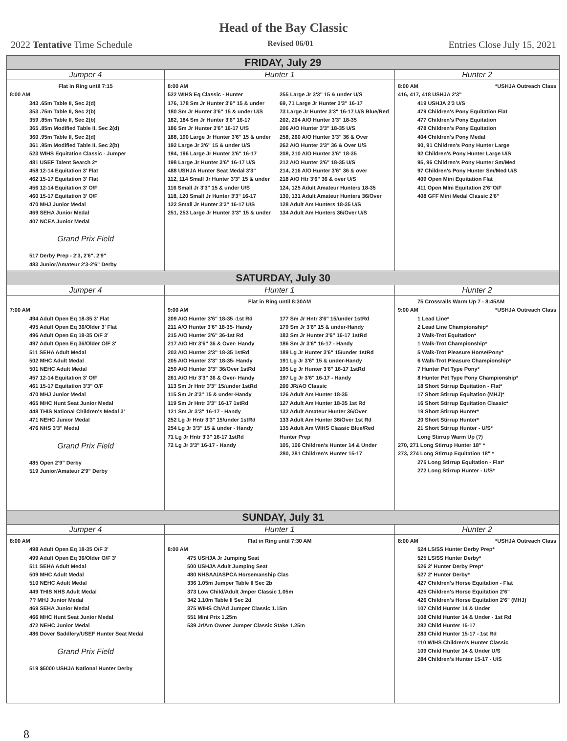Head of the Bay Classic
2022 Tentative Time Schedule Revised 06/01 Entries Close July 15, 2021
| FRIDAY, July 29 | | |
| Jumper 4 | Hunter 1 | Hunter 2 |
| Flat in Ring until 7:15 8:00 AM 343 .65m Table II, Sec 2(d) 353 .75m Table II, Sec 2(b) 359 .85m Table II, Sec 2(b) 365 .85m Modified Table II, Sec 2(d) 360 .95m Table II, Sec 2(d) 361 .95m Modified Table II, Sec 2(b) 523 WIHS Equitation Classic - Jumper 481 USEF Talent Search 2* 458 12-14 Equitation 3' Flat 462 15-17 Equitation 3' Flat 456 12-14 Equitation 3' O/F 460 15-17 Equitation 3' O/F 470 MHJ Junior Medal 469 SEHA Junior Medal 407 NCEA Junior Medal Grand Prix Field 517 Derby Prep - 2'3, 2'6", 2'9" 483 Junior/Amateur 2'3-2'6" Derby | 8:00 AM 522 WIHS Eq Classic - Hunter 176, 178 Sm Jr Hunter 3'6" 15 & under 180 Sm Jr Hunter 3'6" 15 & under U/S 182, 184 Sm Jr Hunter 3'6" 16-17 186 Sm Jr Hunter 3'6" 16-17 U/S 188, 190 Large Jr Hunter 3'6" 15 & under 192 Large Jr 3'6" 15 & under U/S 194, 196 Large Jr Hunter 3'6" 16-17 198 Large Jr Hunter 3'6" 16-17 U/S 488 USHJA Hunter Seat Medal 3'3" 112, 114 Small Jr Hunter 3'3" 15 & under 116 Small Jr 3'3" 15 & under U/S 118, 120 Small Jr Hunter 3'3" 16-17 122 Small Jr Hunter 3'3" 16-17 U/S 251, 253 Large Jr Hunter 3'3" 15 & under 255 Large Jr 3'3" 15 & under U/S 69, 71 Large Jr Hunter 3'3" 16-17 73 Large Jr Hunter 3'3" 16-17 U/S Blue/Red 202, 204 A/O Hunter 3'3" 18-35 206 A/O Hunter 3'3" 18-35 U/S 258, 260 A/O Hunter 3'3" 36 & Over 262 A/O Hunter 3'3" 36 & Over U/S 208, 210 A/O Hunter 3'6" 18-35 212 A/O Hunter 3'6" 18-35 U/S 214, 216 A/O Hunter 3'6" 36 & over 218 A/O Htr 3'6" 36 & over U/S 124, 125 Adult Amateur Hunters 18-35 130, 131 Adult Amateur Hunters 36/Over 128 Adult Am Hunters 18-35 U/S 134 Adult Am Hunters 36/Over U/S | 8:00 AM *USHJA Outreach Class 416, 417, 418 USHJA 2'3" 419 USHJA 2'3 U/S 479 Children's Pony Equitation Flat 477 Children's Pony Equitation 478 Children's Pony Equitation 404 Children's Pony Medal 90, 91 Children's Pony Hunter Large 92 Children's Pony Hunter Large U/S 95, 96 Children's Pony Hunter Sm/Med 97 Children's Pony Hunter Sm/Med U/S 409 Open Mini Equitation Flat 411 Open MIni Equitation 2'6"O/F 408 GFF Mini Medal Classic 2'6" |
| SATURDAY, July 30 | | |
| Jumper 4 | Hunter 1 | Hunter 2 |
| 7:00 AM 494 Adult Open Eq 18-35 3' Flat 495 Adult Open Eq 36/Older 3' Flat 496 Adult Open Eq 18-35 O/F 3' 497 Adult Open Eq 36/Older O/F 3' 511 SEHA Adult Medal 502 MHC Adult Medal 501 NEHC Adult Medal 457 12-14 Equitation 3' O/F 461 15-17 Equitation 3'3" O/F 470 MHJ Junior Medal 465 MHC Hunt Seat Junior Medal 448 THIS National Children's Medal 3' 471 NEHC Junior Medal 476 NHS 3'3" Medal Grand Prix Field 485 Open 2'9" Derby 519 Junior/Amateur 2'9" Derby | Flat in Ring until 8:30AM 9:00 AM 209 A/O Hunter 3'6" 18-35 -1st Rd 211 A/O Hunter 3'6" 18-35- Handy 215 A/O Hunter 3'6" 36-1st Rd 217 A/O Htr 3'6" 36 & Over- Handy 203 A/O Hunter 3'3" 18-35 1stRd 205 A/O Hunter 3'3" 18-35- Handy 259 A/O Hunter 3'3" 36/Over 1stRd 261 A/O Htr 3'3" 36 & Over- Handy 113 Sm Jr Hntr 3'3" 15/under 1stRd 115 Sm Jr 3'3" 15 & under-Handy 119 Sm Jr Hntr 3'3" 16-17 1stRd 121 Sm Jr 3'3" 16-17 - Handy 252 Lg Jr Hntr 3'3" 15/under 1stRd 254 Lg Jr 3'3" 15 & under - Handy 71 Lg Jr Hntr 3'3" 16-17 1stRd 72 Lg Jr 3'3" 16-17 - Handy 177 Sm Jr Hntr 3'6" 15/under 1stRd 179 Sm Jr 3'6" 15 & under-Handy 183 Sm Jr Hunter 3'6" 16-17 1stRd 186 Sm Jr 3'6" 16-17 - Handy 189 Lg Jr Hunter 3'6" 15/under 1stRd 191 Lg Jr 3'6" 15 & under-Handy 195 Lg Jr Hunter 3'6" 16-17 1stRd 197 Lg Jr 3'6" 16-17 - Handy 200 JR/AO Classic 126 Adult Am Hunter 18-35 127 Adult Am Hunter 18-35 1st Rd 132 Adult Amateur Hunter 36/Over 133 Adult Am Hunter 36/Over 1st Rd 135 Adult Am WIHS Classic Blue/Red Hunter Prep 105, 106 Children's Hunter 14 & Under 280, 281 Children's Hunter 15-17 | 75 Crossrails Warm Up 7 - 8:45AM 9:00 AM *USHJA Outreach Class 1 Lead Line* 2 Lead Line Championship* 3 Walk-Trot Equitation* 1 Walk-Trot Championship* 5 Walk-Trot Pleasure Horse/Pony* 6 Walk-Trot Pleasure Championship* 7 Hunter Pet Type Pony* 8 Hunter Pet Type Pony Championship* 18 Short Stirrup Equitation - Flat* 17 Short Stirrup Equitation (MHJ)* 16 Short Stirrup Equitation Classic* 19 Short Stirrup Hunter* 20 Short Stirrup Hunter* 21 Short Stirrup Hunter - U/S* Long Stirrup Warm Up (?) 270, 271 Long Stirrup Hunter 18" * 273, 274 Long Stirrup Equitation 18" * 275 Long Stirrup Equitation - Flat* 272 Long Stirrup Hunter - U/S* |
| SUNDAY, July 31 | | |
| Jumper 4 | Hunter 1 | Hunter 2 |
| 8:00 AM 498 Adult Open Eq 18-35 O/F 3' 499 Adult Open Eq 36/Older O/F 3' 511 SEHA Adult Medal 509 MHC Adult Medal 510 NEHC Adult Medal 449 THIS NHS Adult Medal ?? MHJ Junior Medal 469 SEHA Junior Medal 466 MHC Hunt Seat Junior Medal 472 NEHC Junior Medal 486 Dover Saddlery/USEF Hunter Seat Medal Grand Prix Field 519 $5000 USHJA National Hunter Derby | Flat in Ring until 7:30 AM 8:00 AM 475 USHJA Jr Jumping Seat 500 USHJA Adult Jumping Seat 480 NHSAA/ASPCA Horsemanship Clas 336 1.05m Jumper Table II Sec 2b 373 Low Child/Adult Jmper Classic 1.05m 342 1.10m Table II Sec 2d 375 WIHS Ch/Ad Jumper Classic 1.15m 551 Mini Prix 1.25m 539 Jr/Am Owner Jumper Classic Stake 1.25m | 8:00 AM *USHJA Outreach Class 524 LS/SS Hunter Derby Prep* 525 LS/SS Hunter Derby* 526 2' Hunter Derby Prep* 527 2' Hunter Derby* 427 Children's Horse Equitation - Flat 425 Children's Horse Equitation 2'6" 426 Children's Horse Equitation 2'6" (MHJ) 107 Child Hunter 14 & Under 108 Child Hunter 14 & Under - 1st Rd 282 Child Hunter 15-17 283 Child Hunter 15-17 - 1st Rd 110 WIHS Children's Hunter Classic 109 Child Hunter 14 & Under U/S 284 Children's Hunter 15-17 - U/S |
8